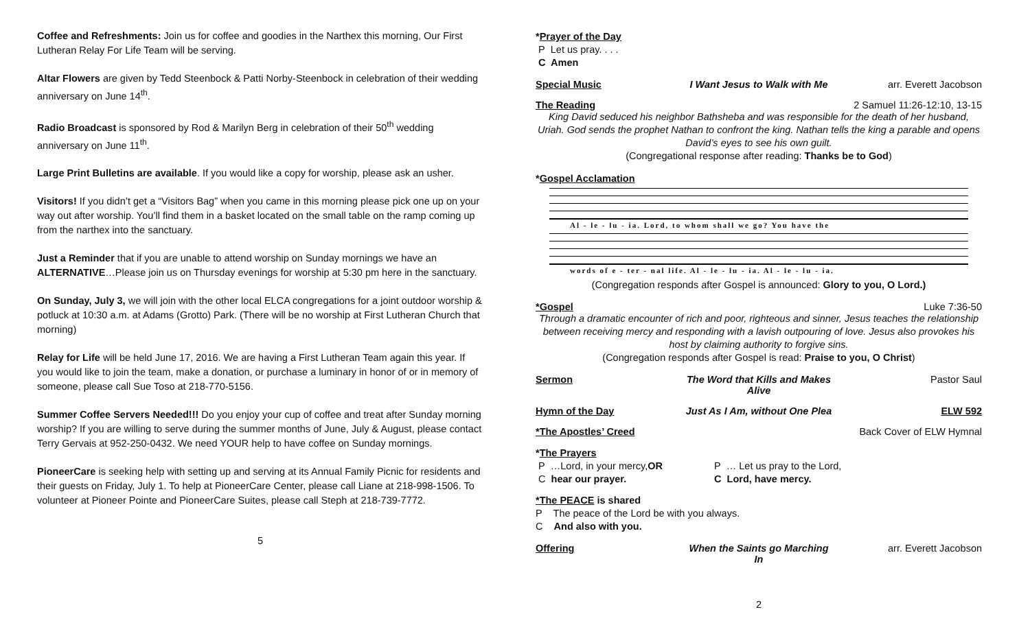Coffee and Refreshments: Join us for coffee and goodies in the Narthex this morning, Our First Lutheran Relay For Life Team will be serving.
Altar Flowers are given by Tedd Steenbock & Patti Norby-Steenbock in celebration of their wedding anniversary on June 14<sup>th</sup>.
Radio Broadcast is sponsored by Rod & Marilyn Berg in celebration of their 50<sup>th</sup> wedding anniversary on June 11<sup>th</sup>.
Large Print Bulletins are available. If you would like a copy for worship, please ask an usher.
Visitors! If you didn’t get a “Visitors Bag” when you came in this morning please pick one up on your way out after worship. You’ll find them in a basket located on the small table on the ramp coming up from the narthex into the sanctuary.
Just a Reminder that if you are unable to attend worship on Sunday mornings we have an ALTERNATIVE…Please join us on Thursday evenings for worship at 5:30 pm here in the sanctuary.
On Sunday, July 3, we will join with the other local ELCA congregations for a joint outdoor worship & potluck at 10:30 a.m. at Adams (Grotto) Park. (There will be no worship at First Lutheran Church that morning)
Relay for Life will be held June 17, 2016. We are having a First Lutheran Team again this year. If you would like to join the team, make a donation, or purchase a luminary in honor of or in memory of someone, please call Sue Toso at 218-770-5156.
Summer Coffee Servers Needed!!! Do you enjoy your cup of coffee and treat after Sunday morning worship? If you are willing to serve during the summer months of June, July & August, please contact Terry Gervais at 952-250-0432. We need YOUR help to have coffee on Sunday mornings.
PioneerCare is seeking help with setting up and serving at its Annual Family Picnic for residents and their guests on Friday, July 1. To help at PioneerCare Center, please call Liane at 218-998-1506. To volunteer at Pioneer Pointe and PioneerCare Suites, please call Steph at 218-739-7772.
5
*Prayer of the Day
P Let us pray. . . .
C Amen
Special Music I Want Jesus to Walk with Me arr. Everett Jacobson
The Reading 2 Samuel 11:26-12:10, 13-15
King David seduced his neighbor Bathsheba and was responsible for the death of her husband, Uriah. God sends the prophet Nathan to confront the king. Nathan tells the king a parable and opens David’s eyes to see his own guilt.
(Congregational response after reading: Thanks be to God)
*Gospel Acclamation
Al - le - lu - ia. Lord, to whom shall we go? You have the
words of e - ter - nal life. Al - le - lu - ia. Al - le - lu - ia.
(Congregation responds after Gospel is announced: Glory to you, O Lord.)
*Gospel Luke 7:36-50
Through a dramatic encounter of rich and poor, righteous and sinner, Jesus teaches the relationship between receiving mercy and responding with a lavish outpouring of love. Jesus also provokes his host by claiming authority to forgive sins.
(Congregation responds after Gospel is read: Praise to you, O Christ)
Sermon The Word that Kills and Makes Alive Pastor Saul
Hymn of the Day Just As I Am, without One Plea ELW 592
*The Apostles’ Creed Back Cover of ELW Hymnal
*The Prayers
P …Lord, in your mercy,OR
C hear our prayer.
P … Let us pray to the Lord,
C Lord, have mercy.
*The PEACE is shared
P The peace of the Lord be with you always.
C And also with you.
Offering When the Saints go Marching In arr. Everett Jacobson
2